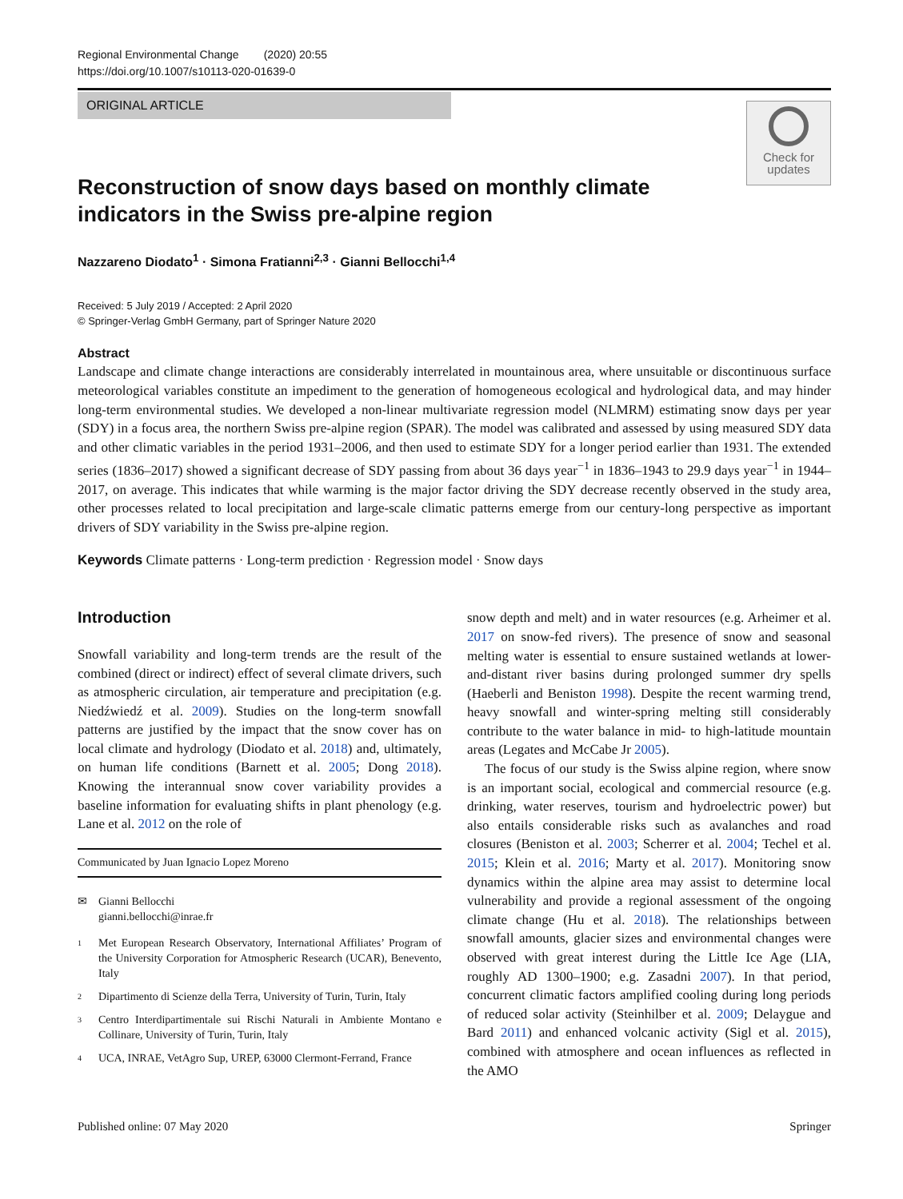Regional Environmental Change (2020) 20:55
https://doi.org/10.1007/s10113-020-01639-0
ORIGINAL ARTICLE
Check for
updates
Reconstruction of snow days based on monthly climate indicators in the Swiss pre-alpine region
Nazzareno Diodato<sup>1</sup> · Simona Fratianni<sup>2,3</sup> · Gianni Bellocchi<sup>1,4</sup>
Received: 5 July 2019 / Accepted: 2 April 2020
© Springer-Verlag GmbH Germany, part of Springer Nature 2020
Abstract
Landscape and climate change interactions are considerably interrelated in mountainous area, where unsuitable or discontinuous surface meteorological variables constitute an impediment to the generation of homogeneous ecological and hydrological data, and may hinder long-term environmental studies. We developed a non-linear multivariate regression model (NLMRM) estimating snow days per year (SDY) in a focus area, the northern Swiss pre-alpine region (SPAR). The model was calibrated and assessed by using measured SDY data and other climatic variables in the period 1931–2006, and then used to estimate SDY for a longer period earlier than 1931. The extended series (1836–2017) showed a significant decrease of SDY passing from about 36 days year<sup>−1</sup> in 1836–1943 to 29.9 days year<sup>−1</sup> in 1944–2017, on average. This indicates that while warming is the major factor driving the SDY decrease recently observed in the study area, other processes related to local precipitation and large-scale climatic patterns emerge from our century-long perspective as important drivers of SDY variability in the Swiss pre-alpine region.
Keywords Climate patterns · Long-term prediction · Regression model · Snow days
Introduction
Snowfall variability and long-term trends are the result of the combined (direct or indirect) effect of several climate drivers, such as atmospheric circulation, air temperature and precipitation (e.g. Niedźwiedź et al. 2009). Studies on the long-term snowfall patterns are justified by the impact that the snow cover has on local climate and hydrology (Diodato et al. 2018) and, ultimately, on human life conditions (Barnett et al. 2005; Dong 2018). Knowing the interannual snow cover variability provides a baseline information for evaluating shifts in plant phenology (e.g. Lane et al. 2012 on the role of
Communicated by Juan Ignacio Lopez Moreno
✉ Gianni Bellocchi
gianni.bellocchi@inrae.fr
1 Met European Research Observatory, International Affiliates’ Program of the University Corporation for Atmospheric Research (UCAR), Benevento, Italy
2 Dipartimento di Scienze della Terra, University of Turin, Turin, Italy
3 Centro Interdipartimentale sui Rischi Naturali in Ambiente Montano e Collinare, University of Turin, Turin, Italy
4 UCA, INRAE, VetAgro Sup, UREP, 63000 Clermont-Ferrand, France
snow depth and melt) and in water resources (e.g. Arheimer et al. 2017 on snow-fed rivers). The presence of snow and seasonal melting water is essential to ensure sustained wetlands at lower-and-distant river basins during prolonged summer dry spells (Haeberli and Beniston 1998). Despite the recent warming trend, heavy snowfall and winter-spring melting still considerably contribute to the water balance in mid- to high-latitude mountain areas (Legates and McCabe Jr 2005).
The focus of our study is the Swiss alpine region, where snow is an important social, ecological and commercial resource (e.g. drinking, water reserves, tourism and hydroelectric power) but also entails considerable risks such as avalanches and road closures (Beniston et al. 2003; Scherrer et al. 2004; Techel et al. 2015; Klein et al. 2016; Marty et al. 2017). Monitoring snow dynamics within the alpine area may assist to determine local vulnerability and provide a regional assessment of the ongoing climate change (Hu et al. 2018). The relationships between snowfall amounts, glacier sizes and environmental changes were observed with great interest during the Little Ice Age (LIA, roughly AD 1300–1900; e.g. Zasadni 2007). In that period, concurrent climatic factors amplified cooling during long periods of reduced solar activity (Steinhilber et al. 2009; Delaygue and Bard 2011) and enhanced volcanic activity (Sigl et al. 2015), combined with atmosphere and ocean influences as reflected in the AMO
Published online: 07 May 2020 Springer